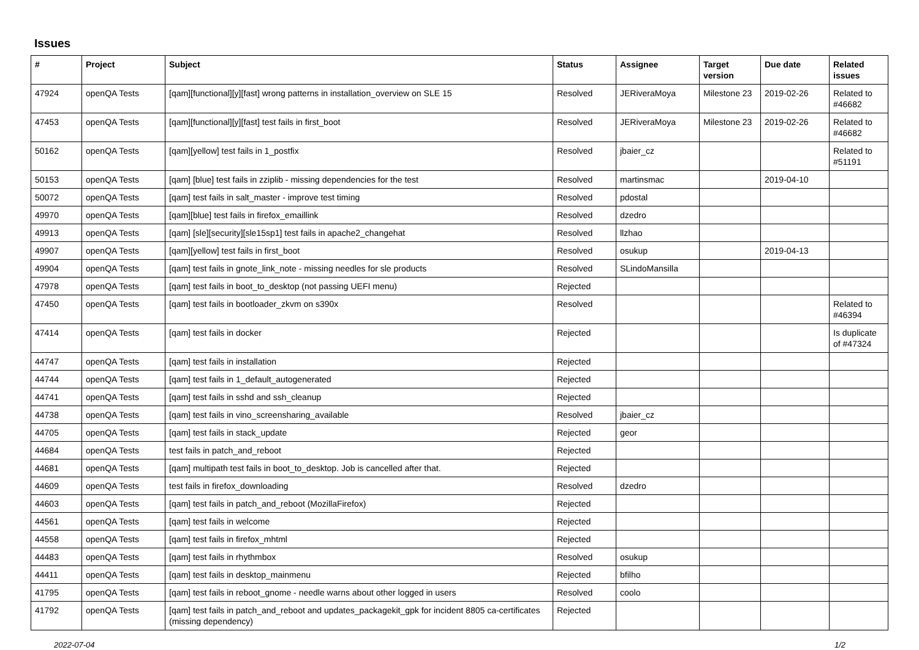Issues
| # | Project | Subject | Status | Assignee | Target version | Due date | Related issues |
| --- | --- | --- | --- | --- | --- | --- | --- |
| 47924 | openQA Tests | [qam][functional][y][fast] wrong patterns in installation_overview on SLE 15 | Resolved | JERiveraMoya | Milestone 23 | 2019-02-26 | Related to #46682 |
| 47453 | openQA Tests | [qam][functional][y][fast] test fails in first_boot | Resolved | JERiveraMoya | Milestone 23 | 2019-02-26 | Related to #46682 |
| 50162 | openQA Tests | [qam][yellow] test fails in 1_postfix | Resolved | jbaier_cz | | | Related to #51191 |
| 50153 | openQA Tests | [qam] [blue] test fails in zziplib - missing dependencies for the test | Resolved | martinsmac | | 2019-04-10 | |
| 50072 | openQA Tests | [qam] test fails in salt_master - improve test timing | Resolved | pdostal | | | |
| 49970 | openQA Tests | [qam][blue] test fails in firefox_emaillink | Resolved | dzedro | | | |
| 49913 | openQA Tests | [qam] [sle][security][sle15sp1] test fails in apache2_changehat | Resolved | llzhao | | | |
| 49907 | openQA Tests | [qam][yellow] test fails in first_boot | Resolved | osukup | | 2019-04-13 | |
| 49904 | openQA Tests | [qam] test fails in gnote_link_note - missing needles for sle products | Resolved | SLindoMansilla | | | |
| 47978 | openQA Tests | [qam] test fails in boot_to_desktop (not passing UEFI menu) | Rejected | | | | |
| 47450 | openQA Tests | [qam] test fails in bootloader_zkvm on s390x | Resolved | | | | Related to #46394 |
| 47414 | openQA Tests | [qam] test fails in docker | Rejected | | | | Is duplicate of #47324 |
| 44747 | openQA Tests | [qam] test fails in installation | Rejected | | | | |
| 44744 | openQA Tests | [qam] test fails in 1_default_autogenerated | Rejected | | | | |
| 44741 | openQA Tests | [qam] test fails in sshd and ssh_cleanup | Rejected | | | | |
| 44738 | openQA Tests | [qam] test fails in vino_screensharing_available | Resolved | jbaier_cz | | | |
| 44705 | openQA Tests | [qam] test fails in stack_update | Rejected | geor | | | |
| 44684 | openQA Tests | test fails in patch_and_reboot | Rejected | | | | |
| 44681 | openQA Tests | [qam] multipath test fails in boot_to_desktop. Job is cancelled after that. | Rejected | | | | |
| 44609 | openQA Tests | test fails in firefox_downloading | Resolved | dzedro | | | |
| 44603 | openQA Tests | [qam] test fails in patch_and_reboot (MozillaFirefox) | Rejected | | | | |
| 44561 | openQA Tests | [qam] test fails in welcome | Rejected | | | | |
| 44558 | openQA Tests | [qam] test fails in firefox_mhtml | Rejected | | | | |
| 44483 | openQA Tests | [qam] test fails in rhythmbox | Resolved | osukup | | | |
| 44411 | openQA Tests | [qam] test fails in desktop_mainmenu | Rejected | bfilho | | | |
| 41795 | openQA Tests | [qam] test fails in reboot_gnome - needle warns about other logged in users | Resolved | coolo | | | |
| 41792 | openQA Tests | [qam] test fails in patch_and_reboot and updates_packagekit_gpk for incident 8805 ca-certificates (missing dependency) | Rejected | | | | |
2022-07-04 1/2